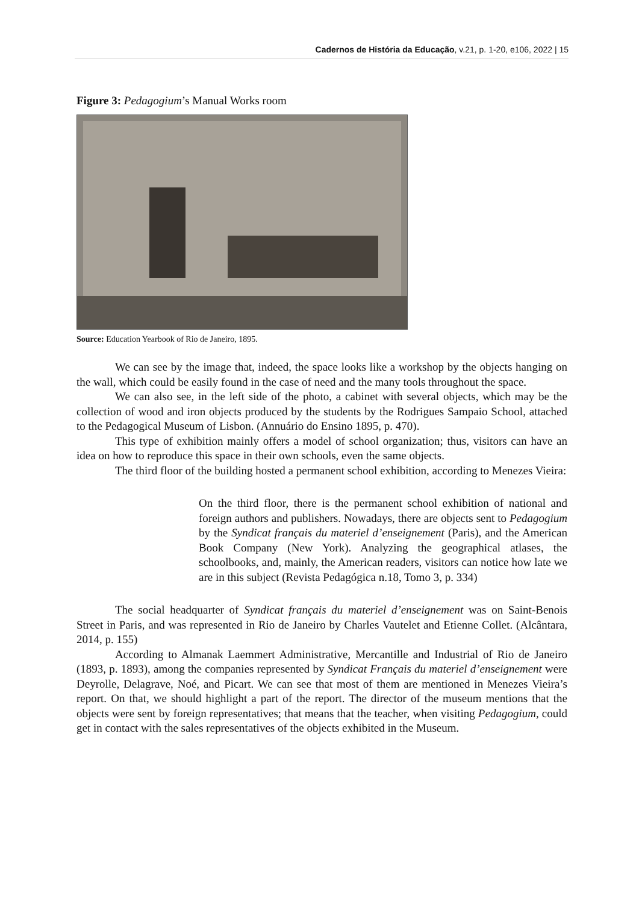Cadernos de História da Educação, v.21, p. 1-20, e106, 2022 | 15
Figure 3: Pedagogium’s Manual Works room
Source: Education Yearbook of Rio de Janeiro, 1895.
We can see by the image that, indeed, the space looks like a workshop by the objects hanging on the wall, which could be easily found in the case of need and the many tools throughout the space.
We can also see, in the left side of the photo, a cabinet with several objects, which may be the collection of wood and iron objects produced by the students by the Rodrigues Sampaio School, attached to the Pedagogical Museum of Lisbon. (Annuário do Ensino 1895, p. 470).
This type of exhibition mainly offers a model of school organization; thus, visitors can have an idea on how to reproduce this space in their own schools, even the same objects.
The third floor of the building hosted a permanent school exhibition, according to Menezes Vieira:
On the third floor, there is the permanent school exhibition of national and foreign authors and publishers. Nowadays, there are objects sent to Pedagogium by the Syndicat français du materiel d’enseignement (Paris), and the American Book Company (New York). Analyzing the geographical atlases, the schoolbooks, and, mainly, the American readers, visitors can notice how late we are in this subject (Revista Pedagógica n.18, Tomo 3, p. 334)
The social headquarter of Syndicat français du materiel d’enseignement was on Saint-Benois Street in Paris, and was represented in Rio de Janeiro by Charles Vautelet and Etienne Collet. (Alcântara, 2014, p. 155)
According to Almanak Laemmert Administrative, Mercantille and Industrial of Rio de Janeiro (1893, p. 1893), among the companies represented by Syndicat Français du materiel d’enseignement were Deyrolle, Delagrave, Noé, and Picart. We can see that most of them are mentioned in Menezes Vieira’s report. On that, we should highlight a part of the report. The director of the museum mentions that the objects were sent by foreign representatives; that means that the teacher, when visiting Pedagogium, could get in contact with the sales representatives of the objects exhibited in the Museum.